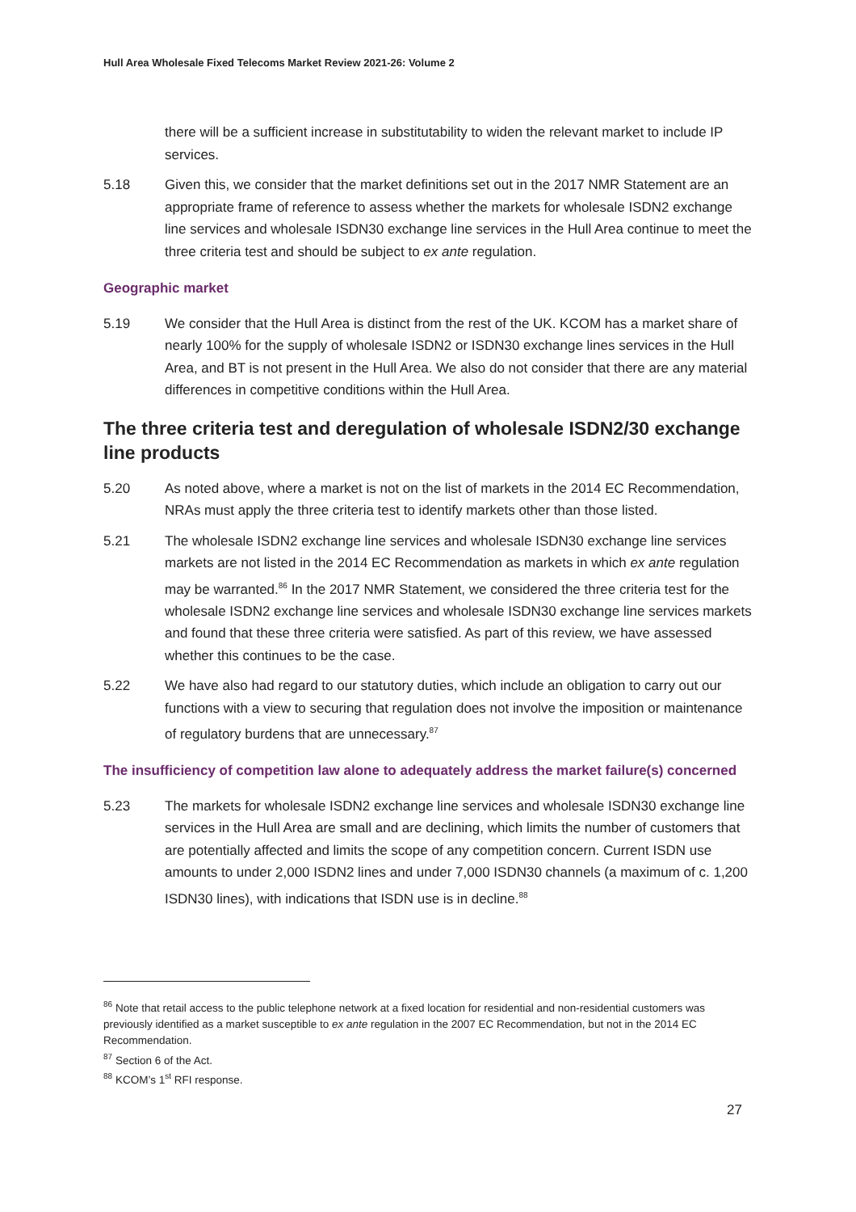Hull Area Wholesale Fixed Telecoms Market Review 2021-26: Volume 2
there will be a sufficient increase in substitutability to widen the relevant market to include IP services.
5.18 Given this, we consider that the market definitions set out in the 2017 NMR Statement are an appropriate frame of reference to assess whether the markets for wholesale ISDN2 exchange line services and wholesale ISDN30 exchange line services in the Hull Area continue to meet the three criteria test and should be subject to ex ante regulation.
Geographic market
5.19 We consider that the Hull Area is distinct from the rest of the UK. KCOM has a market share of nearly 100% for the supply of wholesale ISDN2 or ISDN30 exchange lines services in the Hull Area, and BT is not present in the Hull Area. We also do not consider that there are any material differences in competitive conditions within the Hull Area.
The three criteria test and deregulation of wholesale ISDN2/30 exchange line products
5.20 As noted above, where a market is not on the list of markets in the 2014 EC Recommendation, NRAs must apply the three criteria test to identify markets other than those listed.
5.21 The wholesale ISDN2 exchange line services and wholesale ISDN30 exchange line services markets are not listed in the 2014 EC Recommendation as markets in which ex ante regulation may be warranted.<sup>86</sup> In the 2017 NMR Statement, we considered the three criteria test for the wholesale ISDN2 exchange line services and wholesale ISDN30 exchange line services markets and found that these three criteria were satisfied. As part of this review, we have assessed whether this continues to be the case.
5.22 We have also had regard to our statutory duties, which include an obligation to carry out our functions with a view to securing that regulation does not involve the imposition or maintenance of regulatory burdens that are unnecessary.<sup>87</sup>
The insufficiency of competition law alone to adequately address the market failure(s) concerned
5.23 The markets for wholesale ISDN2 exchange line services and wholesale ISDN30 exchange line services in the Hull Area are small and are declining, which limits the number of customers that are potentially affected and limits the scope of any competition concern. Current ISDN use amounts to under 2,000 ISDN2 lines and under 7,000 ISDN30 channels (a maximum of c. 1,200 ISDN30 lines), with indications that ISDN use is in decline.<sup>88</sup>
<sup>86</sup> Note that retail access to the public telephone network at a fixed location for residential and non-residential customers was previously identified as a market susceptible to ex ante regulation in the 2007 EC Recommendation, but not in the 2014 EC Recommendation.
<sup>87</sup> Section 6 of the Act.
<sup>88</sup> KCOM’s 1<sup>st</sup> RFI response.
27